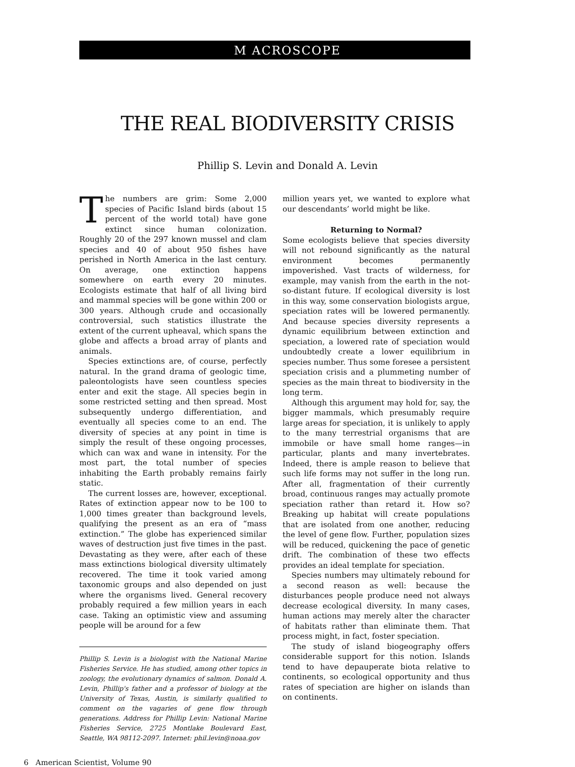M ACROSCOPE
THE REAL BIODIVERSITY CRISIS
Phillip S. Levin and Donald A. Levin
The numbers are grim: Some 2,000 species of Pacific Island birds (about 15 percent of the world total) have gone extinct since human colonization. Roughly 20 of the 297 known mussel and clam species and 40 of about 950 fishes have perished in North America in the last century. On average, one extinction happens somewhere on earth every 20 minutes. Ecologists estimate that half of all living bird and mammal species will be gone within 200 or 300 years. Although crude and occasionally controversial, such statistics illustrate the extent of the current upheaval, which spans the globe and affects a broad array of plants and animals.
Species extinctions are, of course, perfectly natural. In the grand drama of geologic time, paleontologists have seen countless species enter and exit the stage. All species begin in some restricted setting and then spread. Most subsequently undergo differentiation, and eventually all species come to an end. The diversity of species at any point in time is simply the result of these ongoing processes, which can wax and wane in intensity. For the most part, the total number of species inhabiting the Earth probably remains fairly static.
The current losses are, however, exceptional. Rates of extinction appear now to be 100 to 1,000 times greater than background levels, qualifying the present as an era of “mass extinction.” The globe has experienced similar waves of destruction just five times in the past. Devastating as they were, after each of these mass extinctions biological diversity ultimately recovered. The time it took varied among taxonomic groups and also depended on just where the organisms lived. General recovery probably required a few million years in each case. Taking an optimistic view and assuming people will be around for a few
Phillip S. Levin is a biologist with the National Marine Fisheries Service. He has studied, among other topics in zoology, the evolutionary dynamics of salmon. Donald A. Levin, Phillip's father and a professor of biology at the University of Texas, Austin, is similarly qualified to comment on the vagaries of gene flow through generations. Address for Phillip Levin: National Marine Fisheries Service, 2725 Montlake Boulevard East, Seattle, WA 98112-2097. Internet: phil.levin@noaa.gov
million years yet, we wanted to explore what our descendants’ world might be like.
Returning to Normal?
Some ecologists believe that species diversity will not rebound significantly as the natural environment becomes permanently impoverished. Vast tracts of wilderness, for example, may vanish from the earth in the not-so-distant future. If ecological diversity is lost in this way, some conservation biologists argue, speciation rates will be lowered permanently. And because species diversity represents a dynamic equilibrium between extinction and speciation, a lowered rate of speciation would undoubtedly create a lower equilibrium in species number. Thus some foresee a persistent speciation crisis and a plummeting number of species as the main threat to biodiversity in the long term.
Although this argument may hold for, say, the bigger mammals, which presumably require large areas for speciation, it is unlikely to apply to the many terrestrial organisms that are immobile or have small home ranges—in particular, plants and many invertebrates. Indeed, there is ample reason to believe that such life forms may not suffer in the long run. After all, fragmentation of their currently broad, continuous ranges may actually promote speciation rather than retard it. How so? Breaking up habitat will create populations that are isolated from one another, reducing the level of gene flow. Further, population sizes will be reduced, quickening the pace of genetic drift. The combination of these two effects provides an ideal template for speciation.
Species numbers may ultimately rebound for a second reason as well: because the disturbances people produce need not always decrease ecological diversity. In many cases, human actions may merely alter the character of habitats rather than eliminate them. That process might, in fact, foster speciation.
The study of island biogeography offers considerable support for this notion. Islands tend to have depauperate biota relative to continents, so ecological opportunity and thus rates of speciation are higher on islands than on continents.
6 American Scientist, Volume 90